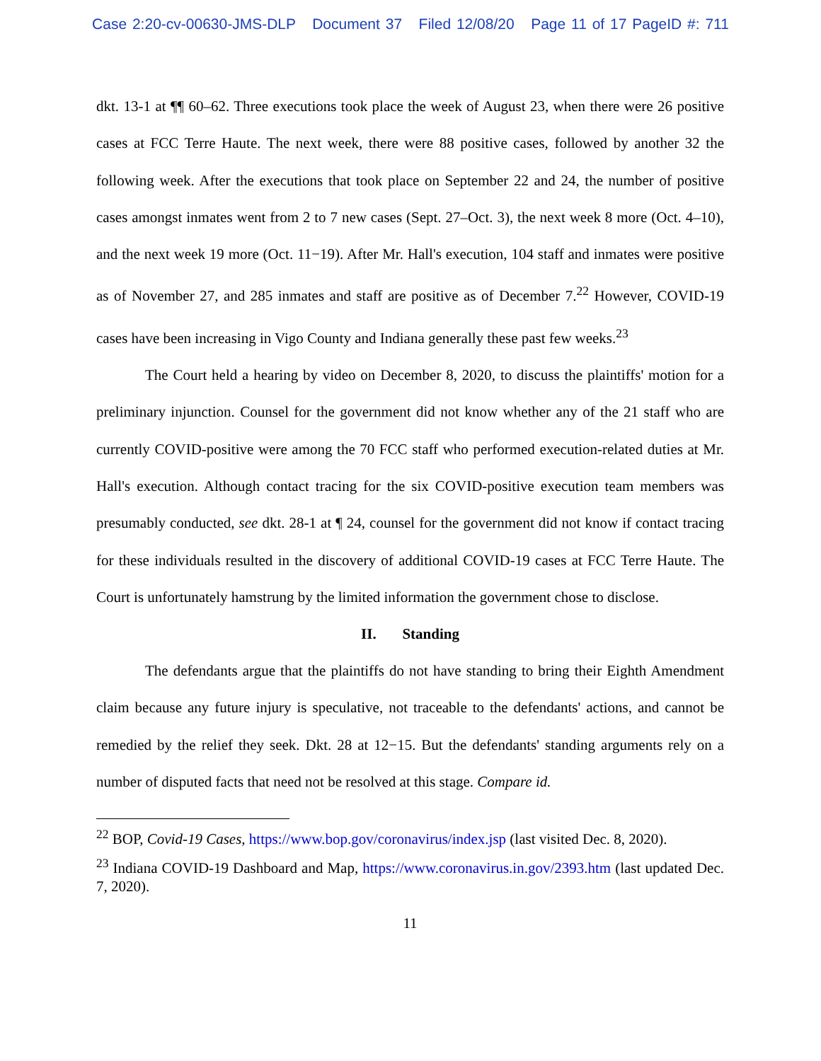Case 2:20-cv-00630-JMS-DLP Document 37 Filed 12/08/20 Page 11 of 17 PageID #: 711
dkt. 13-1 at ¶¶ 60–62. Three executions took place the week of August 23, when there were 26 positive cases at FCC Terre Haute. The next week, there were 88 positive cases, followed by another 32 the following week. After the executions that took place on September 22 and 24, the number of positive cases amongst inmates went from 2 to 7 new cases (Sept. 27–Oct. 3), the next week 8 more (Oct. 4–10), and the next week 19 more (Oct. 11−19). After Mr. Hall's execution, 104 staff and inmates were positive as of November 27, and 285 inmates and staff are positive as of December 7.<sup>22</sup> However, COVID-19 cases have been increasing in Vigo County and Indiana generally these past few weeks.<sup>23</sup>
The Court held a hearing by video on December 8, 2020, to discuss the plaintiffs' motion for a preliminary injunction. Counsel for the government did not know whether any of the 21 staff who are currently COVID-positive were among the 70 FCC staff who performed execution-related duties at Mr. Hall's execution. Although contact tracing for the six COVID-positive execution team members was presumably conducted, see dkt. 28-1 at ¶ 24, counsel for the government did not know if contact tracing for these individuals resulted in the discovery of additional COVID-19 cases at FCC Terre Haute. The Court is unfortunately hamstrung by the limited information the government chose to disclose.
II. Standing
The defendants argue that the plaintiffs do not have standing to bring their Eighth Amendment claim because any future injury is speculative, not traceable to the defendants' actions, and cannot be remedied by the relief they seek. Dkt. 28 at 12−15. But the defendants' standing arguments rely on a number of disputed facts that need not be resolved at this stage. Compare id.
<sup>22</sup> BOP, Covid-19 Cases, https://www.bop.gov/coronavirus/index.jsp (last visited Dec. 8, 2020).
<sup>23</sup> Indiana COVID-19 Dashboard and Map, https://www.coronavirus.in.gov/2393.htm (last updated Dec. 7, 2020).
11